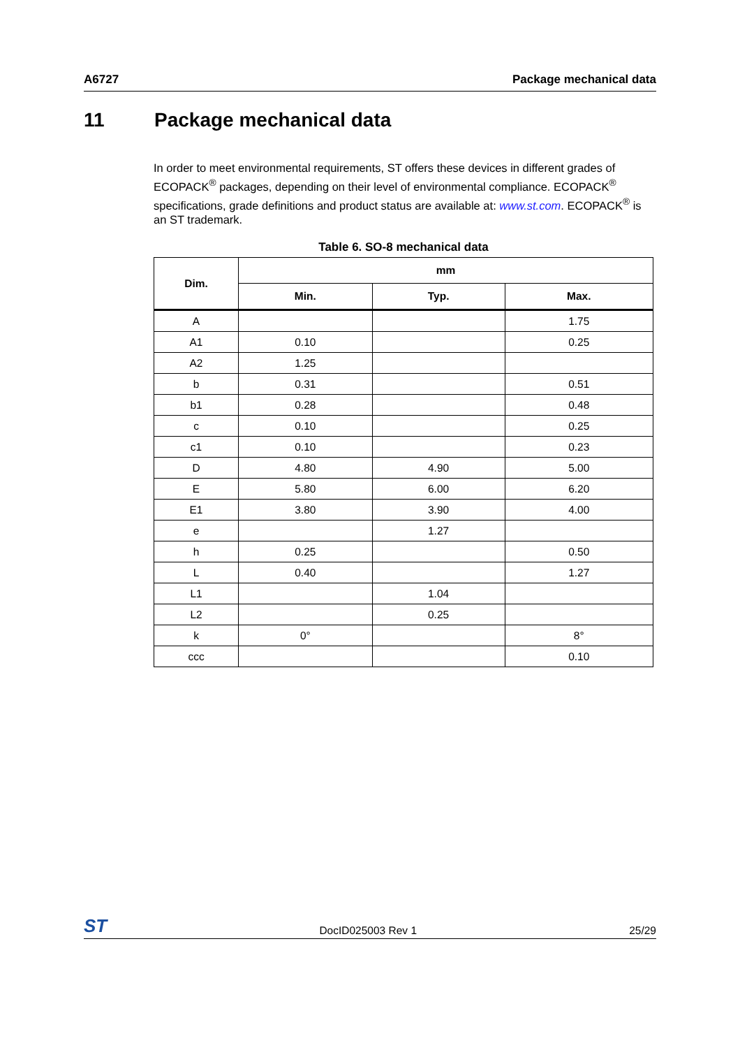A6727 Package mechanical data
11 Package mechanical data
In order to meet environmental requirements, ST offers these devices in different grades of ECOPACK<sup>®</sup> packages, depending on their level of environmental compliance. ECOPACK<sup>®</sup> specifications, grade definitions and product status are available at: www.st.com. ECOPACK<sup>®</sup> is an ST trademark.
Table 6. SO-8 mechanical data
| Dim. | mm | | |
| --- | --- | --- | --- |
| | Min. | Typ. | Max. |
| A | | | 1.75 |
| A1 | 0.10 | | 0.25 |
| A2 | 1.25 | | |
| b | 0.31 | | 0.51 |
| b1 | 0.28 | | 0.48 |
| c | 0.10 | | 0.25 |
| c1 | 0.10 | | 0.23 |
| D | 4.80 | 4.90 | 5.00 |
| E | 5.80 | 6.00 | 6.20 |
| E1 | 3.80 | 3.90 | 4.00 |
| e | | 1.27 | |
| h | 0.25 | | 0.50 |
| L | 0.40 | | 1.27 |
| L1 | | 1.04 | |
| L2 | | 0.25 | |
| k | 0° | | 8° |
| ccc | | | 0.10 |
ST DocID025003 Rev 1 25/29